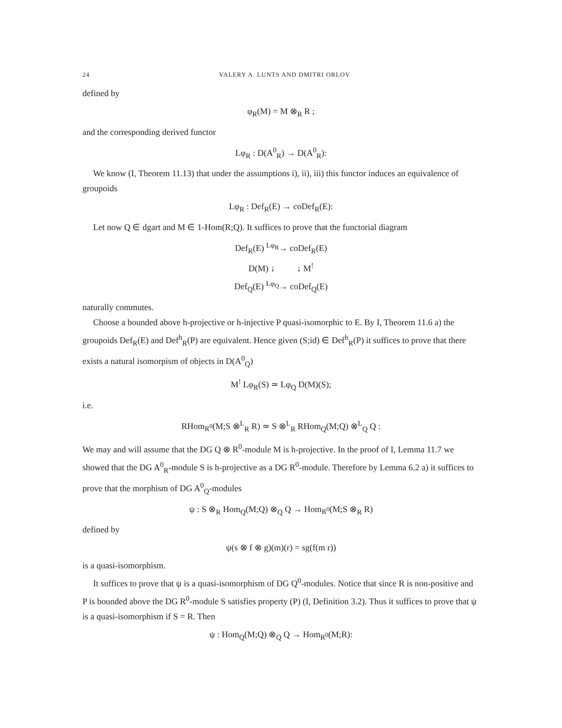24 VALERY A. LUNTS AND DMITRI ORLOV
defined by
φ<sub>R</sub>(M) = M ⊗<sub>R</sub> R ;
and the corresponding derived functor
Lφ<sub>R</sub> : D(A<sup>0</sup><sub>R</sub>) → D(A<sup>0</sup><sub>R</sub>):
We know (I, Theorem 11.13) that under the assumptions i), ii), iii) this functor induces an equivalence of groupoids
Lφ<sub>R</sub> : Def<sub>R</sub>(E) → coDef<sub>R</sub>(E):
Let now Q ∈ dgart and M ∈ 1-Hom(R;Q). It suffices to prove that the functorial diagram
Def<sub>R</sub>(E) <sup>Lφ<sub>R</sub></sup>→ coDef<sub>R</sub>(E)
D(M) ↓ ↓ M<sup>!</sup>
Def<sub>Q</sub>(E) <sup>Lφ<sub>Q</sub></sup>→ coDef<sub>Q</sub>(E)
naturally commutes.
Choose a bounded above h-projective or h-injective P quasi-isomorphic to E. By I, Theorem 11.6 a) the groupoids Def<sub>R</sub>(E) and Def<sup>h</sup><sub>R</sub>(P) are equivalent. Hence given (S;id) ∈ Def<sup>h</sup><sub>R</sub>(P) it suffices to prove that there exists a natural isomorpism of objects in D(A<sup>0</sup><sub>Q</sub>)
M<sup>!</sup> Lφ<sub>R</sub>(S) ≃ Lφ<sub>Q</sub> D(M)(S);
i.e.
RHom<sub>R<sup>0</sup></sub>(M;S ⊗<sup>L</sup><sub>R</sub> R) ≃ S ⊗<sup>L</sup><sub>R</sub> RHom<sub>Q</sub>(M;Q) ⊗<sup>L</sup><sub>Q</sub> Q :
We may and will assume that the DG Q ⊗ R<sup>0</sup>-module M is h-projective. In the proof of I, Lemma 11.7 we showed that the DG A<sup>0</sup><sub>R</sub>-module S is h-projective as a DG R<sup>0</sup>-module. Therefore by Lemma 6.2 a) it suffices to prove that the morphism of DG A<sup>0</sup><sub>Q</sub>-modules
ψ : S ⊗<sub>R</sub> Hom<sub>Q</sub>(M;Q) ⊗<sub>Q</sub> Q → Hom<sub>R<sup>0</sup></sub>(M;S ⊗<sub>R</sub> R)
defined by
ψ(s ⊗ f ⊗ g)(m)(r) = sg(f(m r))
is a quasi-isomorphism.
It suffices to prove that ψ is a quasi-isomorphism of DG Q<sup>0</sup>-modules. Notice that since R is non-positive and P is bounded above the DG R<sup>0</sup>-module S satisfies property (P) (I, Definition 3.2). Thus it suffices to prove that ψ is a quasi-isomorphism if S = R. Then
ψ : Hom<sub>Q</sub>(M;Q) ⊗<sub>Q</sub> Q → Hom<sub>R<sup>0</sup></sub>(M;R):